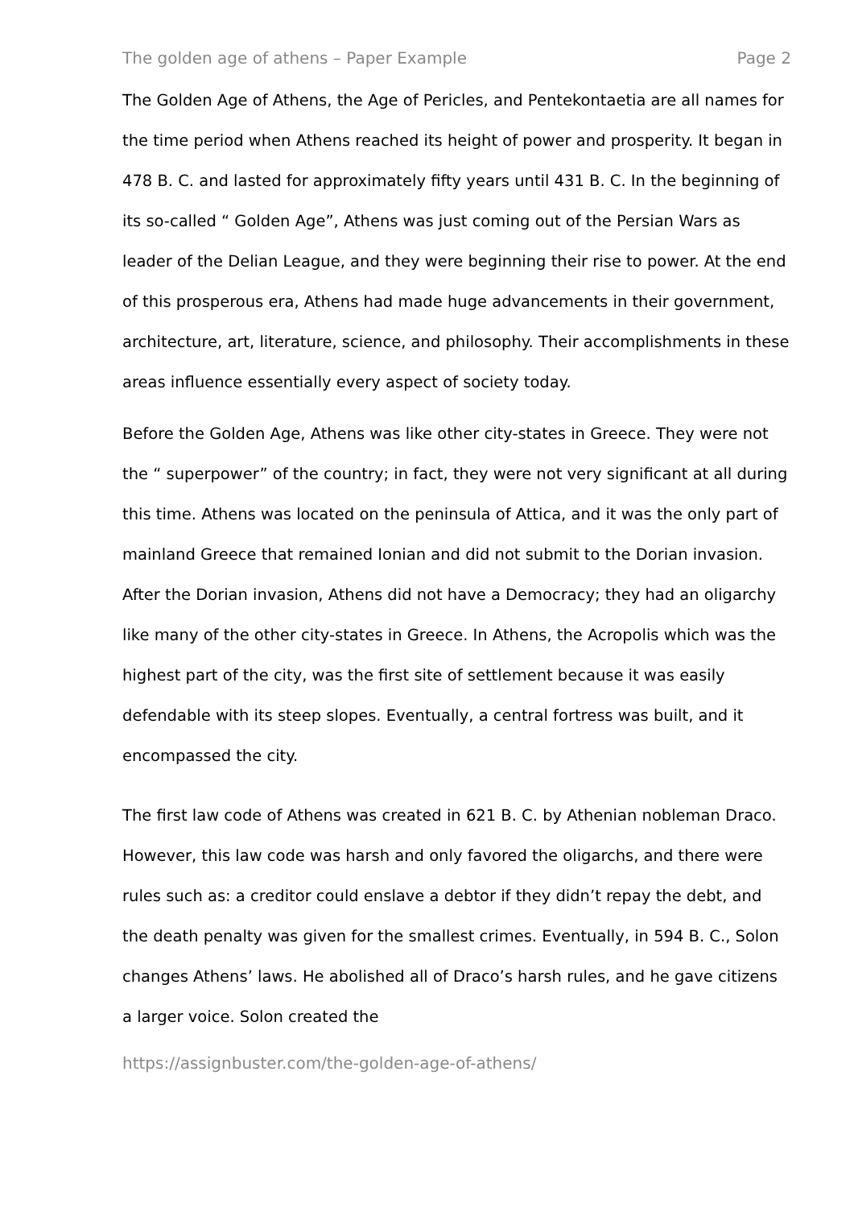The golden age of athens – Paper Example Page 2
The Golden Age of Athens, the Age of Pericles, and Pentekontaetia are all names for the time period when Athens reached its height of power and prosperity. It began in 478 B. C. and lasted for approximately fifty years until 431 B. C. In the beginning of its so-called “ Golden Age”, Athens was just coming out of the Persian Wars as leader of the Delian League, and they were beginning their rise to power. At the end of this prosperous era, Athens had made huge advancements in their government, architecture, art, literature, science, and philosophy. Their accomplishments in these areas influence essentially every aspect of society today.
Before the Golden Age, Athens was like other city-states in Greece. They were not the “ superpower” of the country; in fact, they were not very significant at all during this time. Athens was located on the peninsula of Attica, and it was the only part of mainland Greece that remained Ionian and did not submit to the Dorian invasion. After the Dorian invasion, Athens did not have a Democracy; they had an oligarchy like many of the other city-states in Greece. In Athens, the Acropolis which was the highest part of the city, was the first site of settlement because it was easily defendable with its steep slopes. Eventually, a central fortress was built, and it encompassed the city.
The first law code of Athens was created in 621 B. C. by Athenian nobleman Draco. However, this law code was harsh and only favored the oligarchs, and there were rules such as: a creditor could enslave a debtor if they didn’t repay the debt, and the death penalty was given for the smallest crimes. Eventually, in 594 B. C., Solon changes Athens’ laws. He abolished all of Draco’s harsh rules, and he gave citizens a larger voice. Solon created the
https://assignbuster.com/the-golden-age-of-athens/